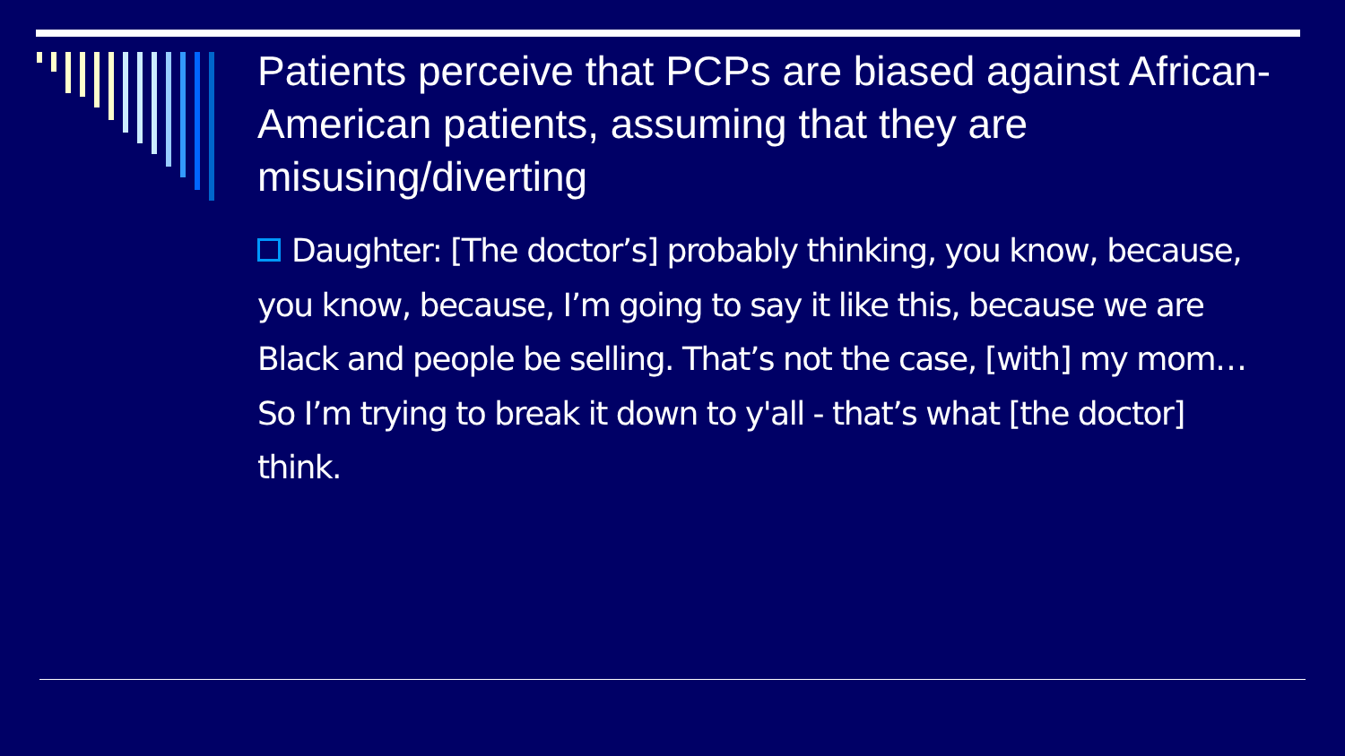Patients perceive that PCPs are biased against African-American patients, assuming that they are misusing/diverting
Daughter: [The doctor’s] probably thinking, you know, because, you know, because, I’m going to say it like this, because we are Black and people be selling. That’s not the case, [with] my mom… So I’m trying to break it down to y'all - that’s what [the doctor] think.